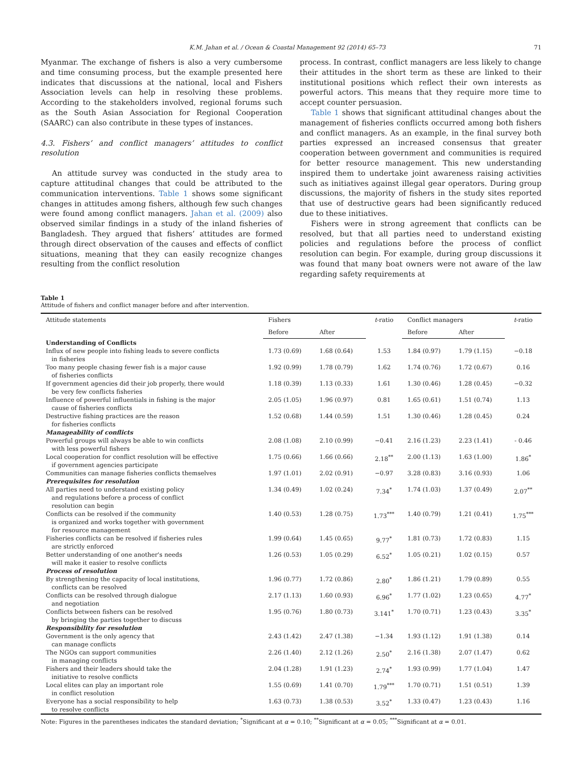K.M. Jahan et al. / Ocean & Coastal Management 92 (2014) 65–73 71
Myanmar. The exchange of fishers is also a very cumbersome and time consuming process, but the example presented here indicates that discussions at the national, local and Fishers Association levels can help in resolving these problems. According to the stakeholders involved, regional forums such as the South Asian Association for Regional Cooperation (SAARC) can also contribute in these types of instances.
4.3. Fishers’ and conflict managers’ attitudes to conflict resolution
An attitude survey was conducted in the study area to capture attitudinal changes that could be attributed to the communication interventions. Table 1 shows some significant changes in attitudes among fishers, although few such changes were found among conflict managers. Jahan et al. (2009) also observed similar findings in a study of the inland fisheries of Bangladesh. They argued that fishers’ attitudes are formed through direct observation of the causes and effects of conflict situations, meaning that they can easily recognize changes resulting from the conflict resolution
process. In contrast, conflict managers are less likely to change their attitudes in the short term as these are linked to their institutional positions which reflect their own interests as powerful actors. This means that they require more time to accept counter persuasion.
Table 1 shows that significant attitudinal changes about the management of fisheries conflicts occurred among both fishers and conflict managers. As an example, in the final survey both parties expressed an increased consensus that greater cooperation between government and communities is required for better resource management. This new understanding inspired them to undertake joint awareness raising activities such as initiatives against illegal gear operators. During group discussions, the majority of fishers in the study sites reported that use of destructive gears had been significantly reduced due to these initiatives.
Fishers were in strong agreement that conflicts can be resolved, but that all parties need to understand existing policies and regulations before the process of conflict resolution can begin. For example, during group discussions it was found that many boat owners were not aware of the law regarding safety requirements at
Table 1
Attitude of fishers and conflict manager before and after intervention.
| Attitude statements | Fishers | | t -ratio | Conflict managers | | t -ratio |
| --- | --- | --- | --- | --- | --- | --- |
| | Before | After | | Before | After | |
| Understanding of Conflicts | | | | | | |
| Influx of new people into fishing leads to severe conflicts in fisheries | 1.73 (0.69) | 1.68 (0.64) | 1.53 | 1.84 (0.97) | 1.79 (1.15) | −0.18 |
| Too many people chasing fewer fish is a major cause of fisheries conflicts | 1.92 (0.99) | 1.78 (0.79) | 1.62 | 1.74 (0.76) | 1.72 (0.67) | 0.16 |
| If government agencies did their job properly, there would be very few conflicts fisheries | 1.18 (0.39) | 1.13 (0.33) | 1.61 | 1.30 (0.46) | 1.28 (0.45) | −0.32 |
| Influence of powerful influentials in fishing is the major cause of fisheries conflicts | 2.05 (1.05) | 1.96 (0.97) | 0.81 | 1.65 (0.61) | 1.51 (0.74) | 1.13 |
| Destructive fishing practices are the reason for fisheries conflicts | 1.52 (0.68) | 1.44 (0.59) | 1.51 | 1.30 (0.46) | 1.28 (0.45) | 0.24 |
| Manageability of conflicts | | | | | | |
| Powerful groups will always be able to win conflicts with less powerful fishers | 2.08 (1.08) | 2.10 (0.99) | −0.41 | 2.16 (1.23) | 2.23 (1.41) | - 0.46 |
| Local cooperation for conflict resolution will be effective if government agencies participate | 1.75 (0.66) | 1.66 (0.66) | 2.18<sup>**</sup> | 2.00 (1.13) | 1.63 (1.00) | 1.86<sup>*</sup> |
| Communities can manage fisheries conflicts themselves | 1.97 (1.01) | 2.02 (0.91) | −0.97 | 3.28 (0.83) | 3.16 (0.93) | 1.06 |
| Prerequisites for resolution | | | | | | |
| All parties need to understand existing policy and regulations before a process of conflict resolution can begin | 1.34 (0.49) | 1.02 (0.24) | 7.34<sup>*</sup> | 1.74 (1.03) | 1.37 (0.49) | 2.07<sup>**</sup> |
| Conflicts can be resolved if the community is organized and works together with government for resource management | 1.40 (0.53) | 1.28 (0.75) | 1.73<sup>***</sup> | 1.40 (0.79) | 1.21 (0.41) | 1.75<sup>***</sup> |
| Fisheries conflicts can be resolved if fisheries rules are strictly enforced | 1.99 (0.64) | 1.45 (0.65) | 9.77<sup>*</sup> | 1.81 (0.73) | 1.72 (0.83) | 1.15 |
| Better understanding of one another's needs will make it easier to resolve conflicts | 1.26 (0.53) | 1.05 (0.29) | 6.52<sup>*</sup> | 1.05 (0.21) | 1.02 (0.15) | 0.57 |
| Process of resolution | | | | | | |
| By strengthening the capacity of local institutions, conflicts can be resolved | 1.96 (0.77) | 1.72 (0.86) | 2.80<sup>*</sup> | 1.86 (1.21) | 1.79 (0.89) | 0.55 |
| Conflicts can be resolved through dialogue and negotiation | 2.17 (1.13) | 1.60 (0.93) | 6.96<sup>*</sup> | 1.77 (1.02) | 1.23 (0.65) | 4.77<sup>*</sup> |
| Conflicts between fishers can be resolved by bringing the parties together to discuss | 1.95 (0.76) | 1.80 (0.73) | 3.141<sup>*</sup> | 1.70 (0.71) | 1.23 (0.43) | 3.35<sup>*</sup> |
| Responsibility for resolution | | | | | | |
| Government is the only agency that can manage conflicts | 2.43 (1.42) | 2.47 (1.38) | −1.34 | 1.93 (1.12) | 1.91 (1.38) | 0.14 |
| The NGOs can support communities in managing conflicts | 2.26 (1.40) | 2.12 (1.26) | 2.50<sup>*</sup> | 2.16 (1.38) | 2.07 (1.47) | 0.62 |
| Fishers and their leaders should take the initiative to resolve conflicts | 2.04 (1.28) | 1.91 (1.23) | 2.74<sup>*</sup> | 1.93 (0.99) | 1.77 (1.04) | 1.47 |
| Local elites can play an important role in conflict resolution | 1.55 (0.69) | 1.41 (0.70) | 1.79<sup>***</sup> | 1.70 (0.71) | 1.51 (0.51) | 1.39 |
| Everyone has a social responsibility to help to resolve conflicts | 1.63 (0.73) | 1.38 (0.53) | 3.52<sup>*</sup> | 1.33 (0.47) | 1.23 (0.43) | 1.16 |
Note: Figures in the parentheses indicates the standard deviation; <sup>*</sup>Significant at α = 0.10; <sup>**</sup>Significant at α = 0.05; <sup>***</sup>Significant at α = 0.01.